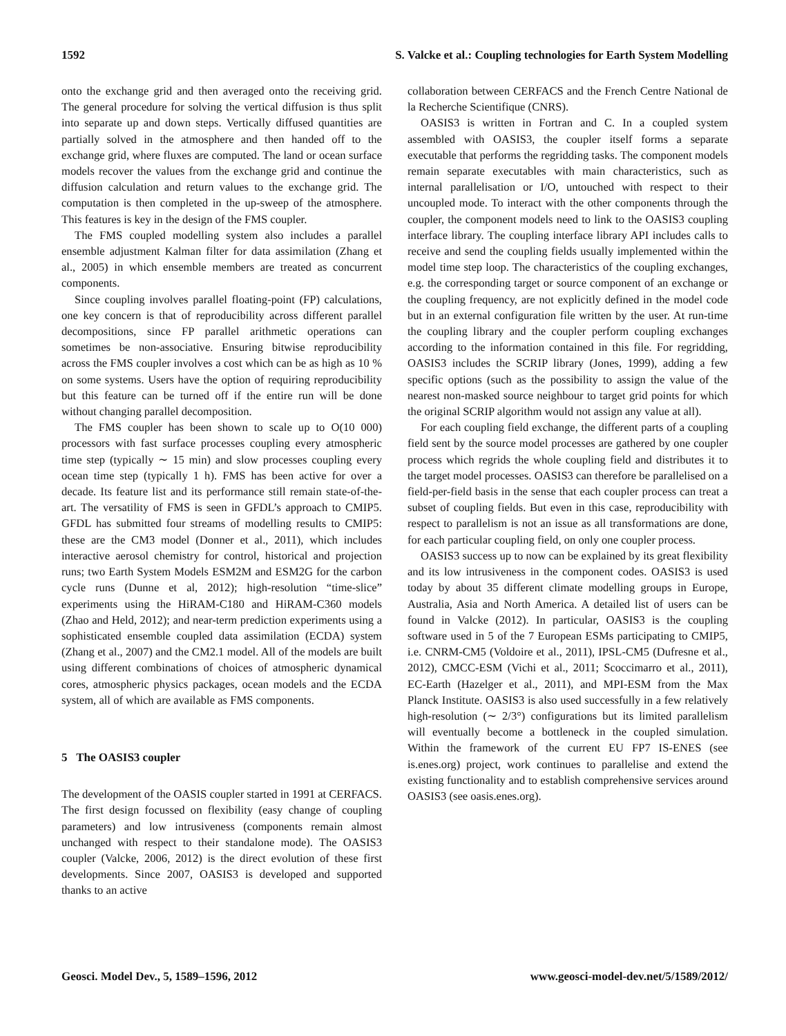1592 S. Valcke et al.: Coupling technologies for Earth System Modelling
onto the exchange grid and then averaged onto the receiving grid. The general procedure for solving the vertical diffusion is thus split into separate up and down steps. Vertically diffused quantities are partially solved in the atmosphere and then handed off to the exchange grid, where fluxes are computed. The land or ocean surface models recover the values from the exchange grid and continue the diffusion calculation and return values to the exchange grid. The computation is then completed in the up-sweep of the atmosphere. This features is key in the design of the FMS coupler.
The FMS coupled modelling system also includes a parallel ensemble adjustment Kalman filter for data assimilation (Zhang et al., 2005) in which ensemble members are treated as concurrent components.
Since coupling involves parallel floating-point (FP) calculations, one key concern is that of reproducibility across different parallel decompositions, since FP parallel arithmetic operations can sometimes be non-associative. Ensuring bitwise reproducibility across the FMS coupler involves a cost which can be as high as 10 % on some systems. Users have the option of requiring reproducibility but this feature can be turned off if the entire run will be done without changing parallel decomposition.
The FMS coupler has been shown to scale up to O(10 000) processors with fast surface processes coupling every atmospheric time step (typically ∼ 15 min) and slow processes coupling every ocean time step (typically 1 h). FMS has been active for over a decade. Its feature list and its performance still remain state-of-the-art. The versatility of FMS is seen in GFDL’s approach to CMIP5. GFDL has submitted four streams of modelling results to CMIP5: these are the CM3 model (Donner et al., 2011), which includes interactive aerosol chemistry for control, historical and projection runs; two Earth System Models ESM2M and ESM2G for the carbon cycle runs (Dunne et al, 2012); high-resolution “time-slice” experiments using the HiRAM-C180 and HiRAM-C360 models (Zhao and Held, 2012); and near-term prediction experiments using a sophisticated ensemble coupled data assimilation (ECDA) system (Zhang et al., 2007) and the CM2.1 model. All of the models are built using different combinations of choices of atmospheric dynamical cores, atmospheric physics packages, ocean models and the ECDA system, all of which are available as FMS components.
5 The OASIS3 coupler
The development of the OASIS coupler started in 1991 at CERFACS. The first design focussed on flexibility (easy change of coupling parameters) and low intrusiveness (components remain almost unchanged with respect to their standalone mode). The OASIS3 coupler (Valcke, 2006, 2012) is the direct evolution of these first developments. Since 2007, OASIS3 is developed and supported thanks to an active
collaboration between CERFACS and the French Centre National de la Recherche Scientifique (CNRS).
OASIS3 is written in Fortran and C. In a coupled system assembled with OASIS3, the coupler itself forms a separate executable that performs the regridding tasks. The component models remain separate executables with main characteristics, such as internal parallelisation or I/O, untouched with respect to their uncoupled mode. To interact with the other components through the coupler, the component models need to link to the OASIS3 coupling interface library. The coupling interface library API includes calls to receive and send the coupling fields usually implemented within the model time step loop. The characteristics of the coupling exchanges, e.g. the corresponding target or source component of an exchange or the coupling frequency, are not explicitly defined in the model code but in an external configuration file written by the user. At run-time the coupling library and the coupler perform coupling exchanges according to the information contained in this file. For regridding, OASIS3 includes the SCRIP library (Jones, 1999), adding a few specific options (such as the possibility to assign the value of the nearest non-masked source neighbour to target grid points for which the original SCRIP algorithm would not assign any value at all).
For each coupling field exchange, the different parts of a coupling field sent by the source model processes are gathered by one coupler process which regrids the whole coupling field and distributes it to the target model processes. OASIS3 can therefore be parallelised on a field-per-field basis in the sense that each coupler process can treat a subset of coupling fields. But even in this case, reproducibility with respect to parallelism is not an issue as all transformations are done, for each particular coupling field, on only one coupler process.
OASIS3 success up to now can be explained by its great flexibility and its low intrusiveness in the component codes. OASIS3 is used today by about 35 different climate modelling groups in Europe, Australia, Asia and North America. A detailed list of users can be found in Valcke (2012). In particular, OASIS3 is the coupling software used in 5 of the 7 European ESMs participating to CMIP5, i.e. CNRM-CM5 (Voldoire et al., 2011), IPSL-CM5 (Dufresne et al., 2012), CMCC-ESM (Vichi et al., 2011; Scoccimarro et al., 2011), EC-Earth (Hazelger et al., 2011), and MPI-ESM from the Max Planck Institute. OASIS3 is also used successfully in a few relatively high-resolution (∼ 2/3°) configurations but its limited parallelism will eventually become a bottleneck in the coupled simulation. Within the framework of the current EU FP7 IS-ENES (see is.enes.org) project, work continues to parallelise and extend the existing functionality and to establish comprehensive services around OASIS3 (see oasis.enes.org).
Geosci. Model Dev., 5, 1589–1596, 2012 www.geosci-model-dev.net/5/1589/2012/